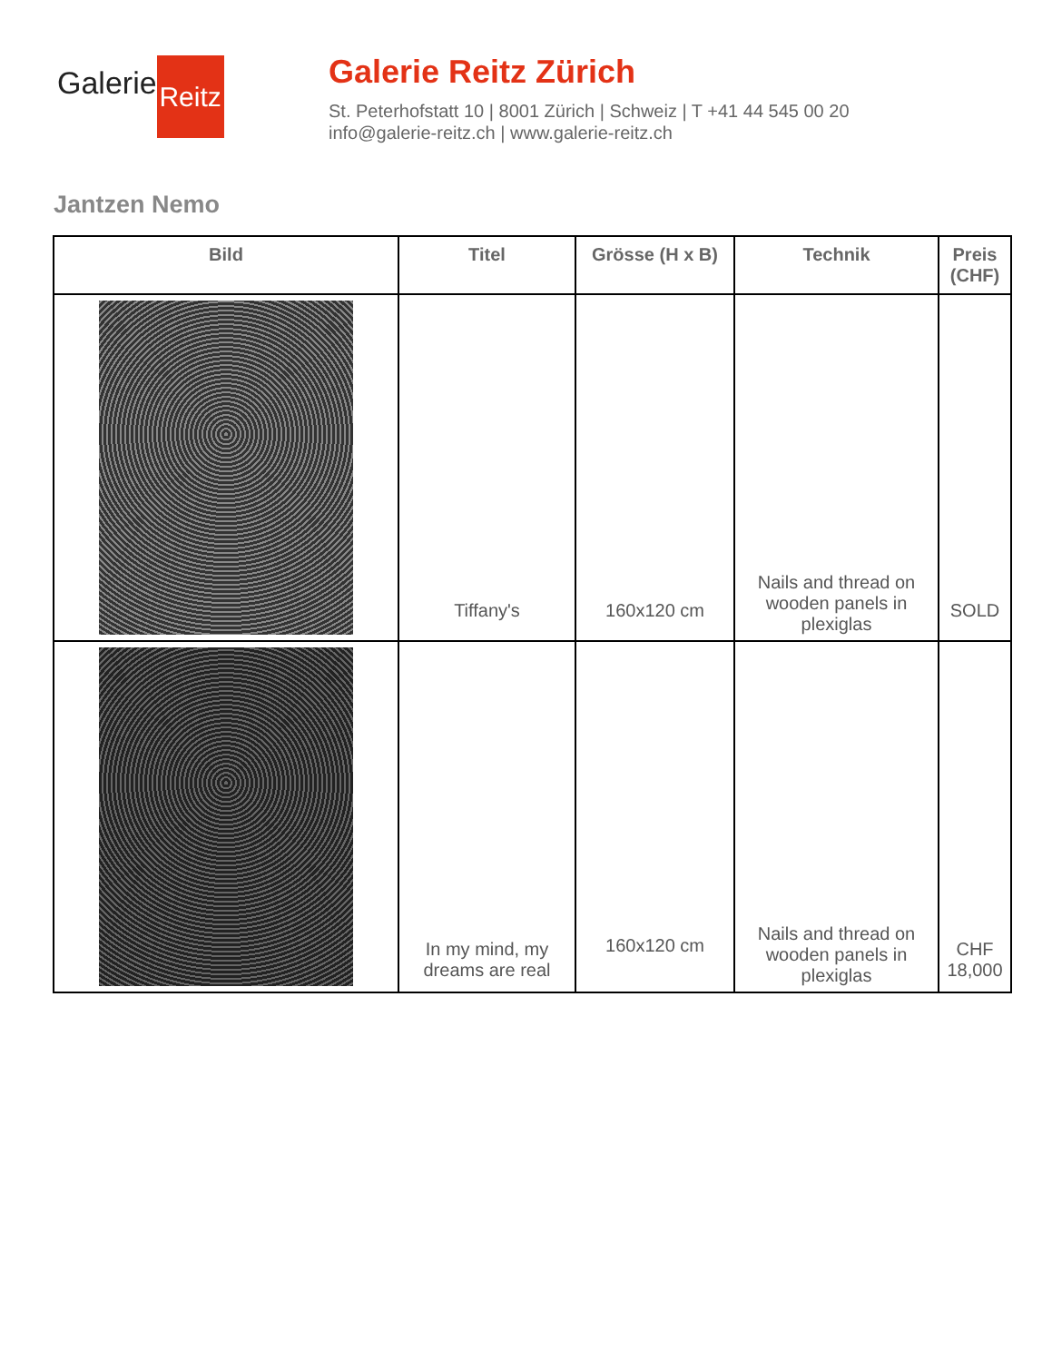Galerie Reitz
Galerie Reitz Zürich
St. Peterhofstatt 10 | 8001 Zürich | Schweiz | T +41 44 545 00 20
info@galerie-reitz.ch | www.galerie-reitz.ch
Jantzen Nemo
| Bild | Titel | Grösse (H x B) | Technik | Preis (CHF) |
| --- | --- | --- | --- | --- |
| | Tiffany's | 160x120 cm | Nails and thread on wooden panels in plexiglas | SOLD |
| | In my mind, my dreams are real | 160x120 cm | Nails and thread on wooden panels in plexiglas | CHF 18,000 |